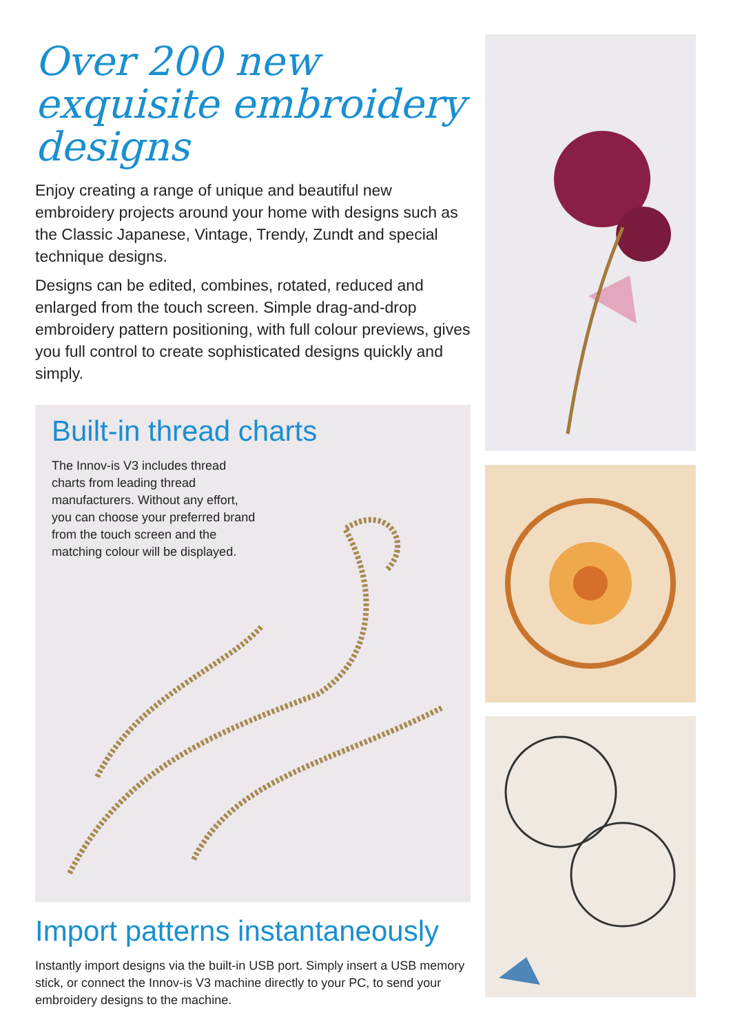Over 200 new exquisite embroidery designs
Enjoy creating a range of unique and beautiful new embroidery projects around your home with designs such as the Classic Japanese, Vintage, Trendy, Zundt and special technique designs.
Designs can be edited, combines, rotated, reduced and enlarged from the touch screen. Simple drag-and-drop embroidery pattern positioning, with full colour previews, gives you full control to create sophisticated designs quickly and simply.
Built-in thread charts
The Innov-is V3 includes thread charts from leading thread manufacturers. Without any effort, you can choose your preferred brand from the touch screen and the matching colour will be displayed.
Import patterns instantaneously
Instantly import designs via the built-in USB port. Simply insert a USB memory stick, or connect the Innov-is V3 machine directly to your PC, to send your embroidery designs to the machine.